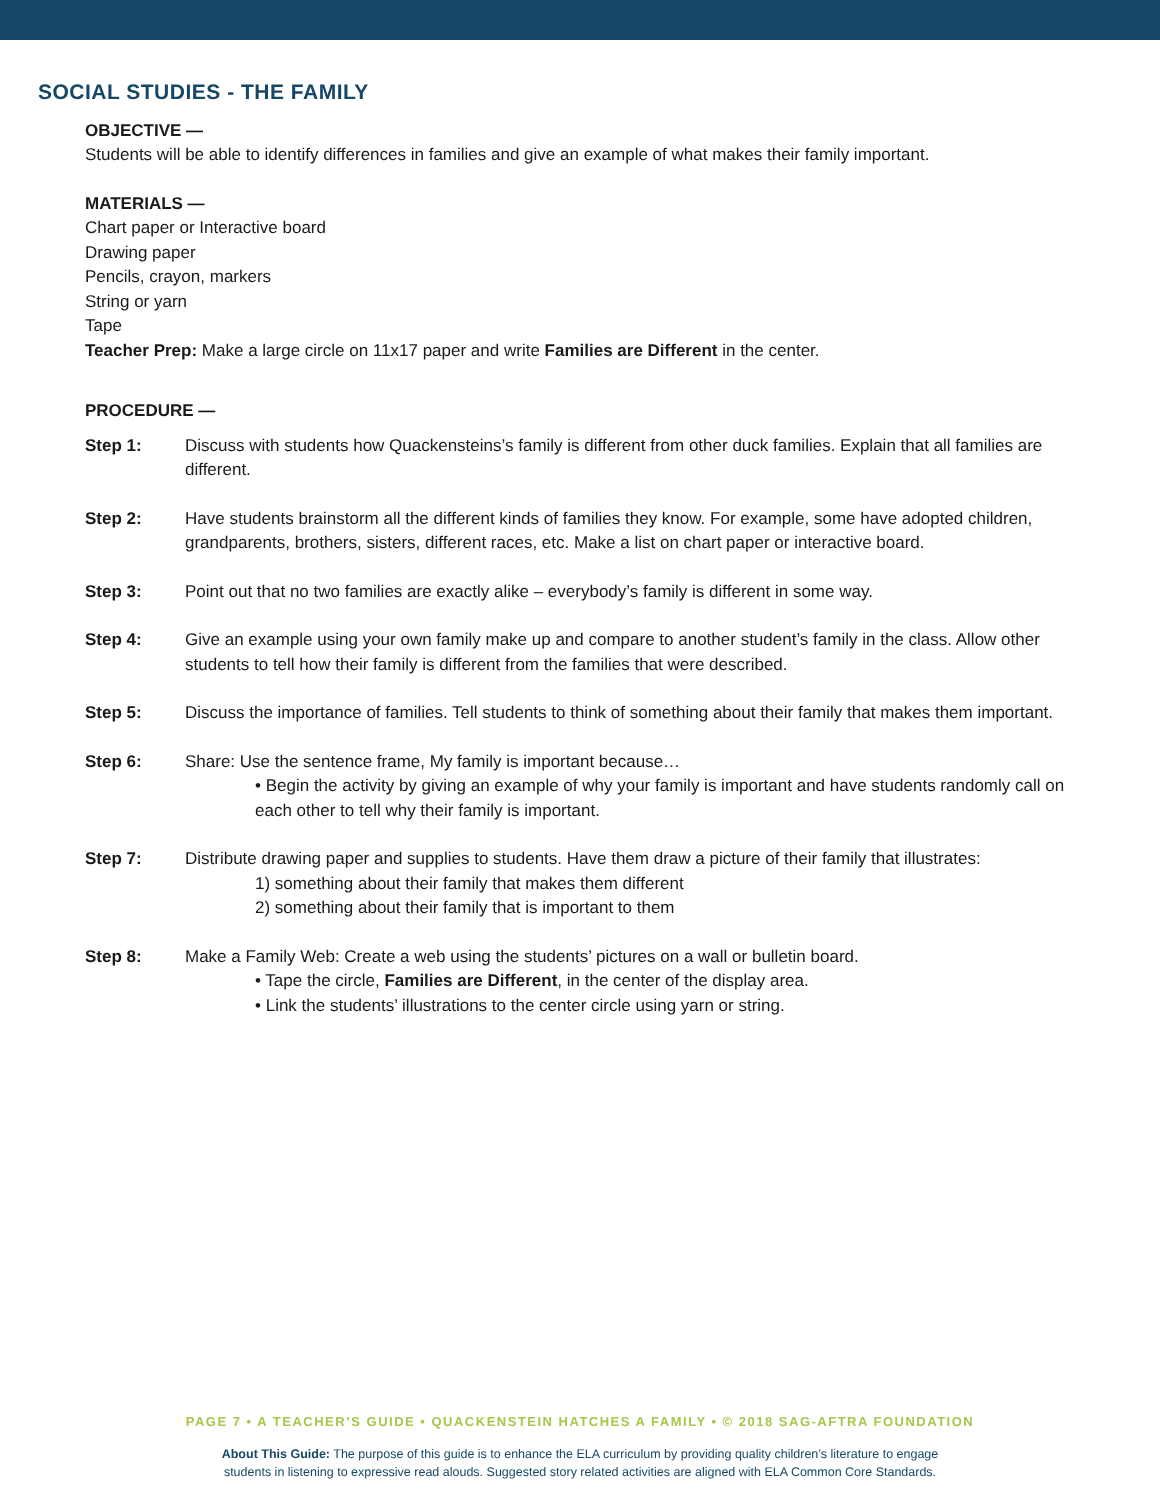SOCIAL STUDIES - THE FAMILY
OBJECTIVE —
Students will be able to identify differences in families and give an example of what makes their family important.
MATERIALS —
Chart paper or Interactive board
Drawing paper
Pencils, crayon, markers
String or yarn
Tape
Teacher Prep: Make a large circle on 11x17 paper and write Families are Different in the center.
PROCEDURE —
Step 1: Discuss with students how Quackensteins’s family is different from other duck families. Explain that all families are different.
Step 2: Have students brainstorm all the different kinds of families they know. For example, some have adopted children, grandparents, brothers, sisters, different races, etc. Make a list on chart paper or interactive board.
Step 3: Point out that no two families are exactly alike – everybody’s family is different in some way.
Step 4: Give an example using your own family make up and compare to another student’s family in the class. Allow other students to tell how their family is different from the families that were described.
Step 5: Discuss the importance of families. Tell students to think of something about their family that makes them important.
Step 6: Share: Use the sentence frame, My family is important because…
• Begin the activity by giving an example of why your family is important and have students randomly call on each other to tell why their family is important.
Step 7: Distribute drawing paper and supplies to students. Have them draw a picture of their family that illustrates:
1) something about their family that makes them different
2) something about their family that is important to them
Step 8: Make a Family Web: Create a web using the students’ pictures on a wall or bulletin board.
• Tape the circle, Families are Different, in the center of the display area.
• Link the students’ illustrations to the center circle using yarn or string.
PAGE 7 • A TEACHER’S GUIDE • QUACKENSTEIN HATCHES A FAMILY • © 2018 SAG-AFTRA FOUNDATION
About This Guide: The purpose of this guide is to enhance the ELA curriculum by providing quality children’s literature to engage
students in listening to expressive read alouds. Suggested story related activities are aligned with ELA Common Core Standards.